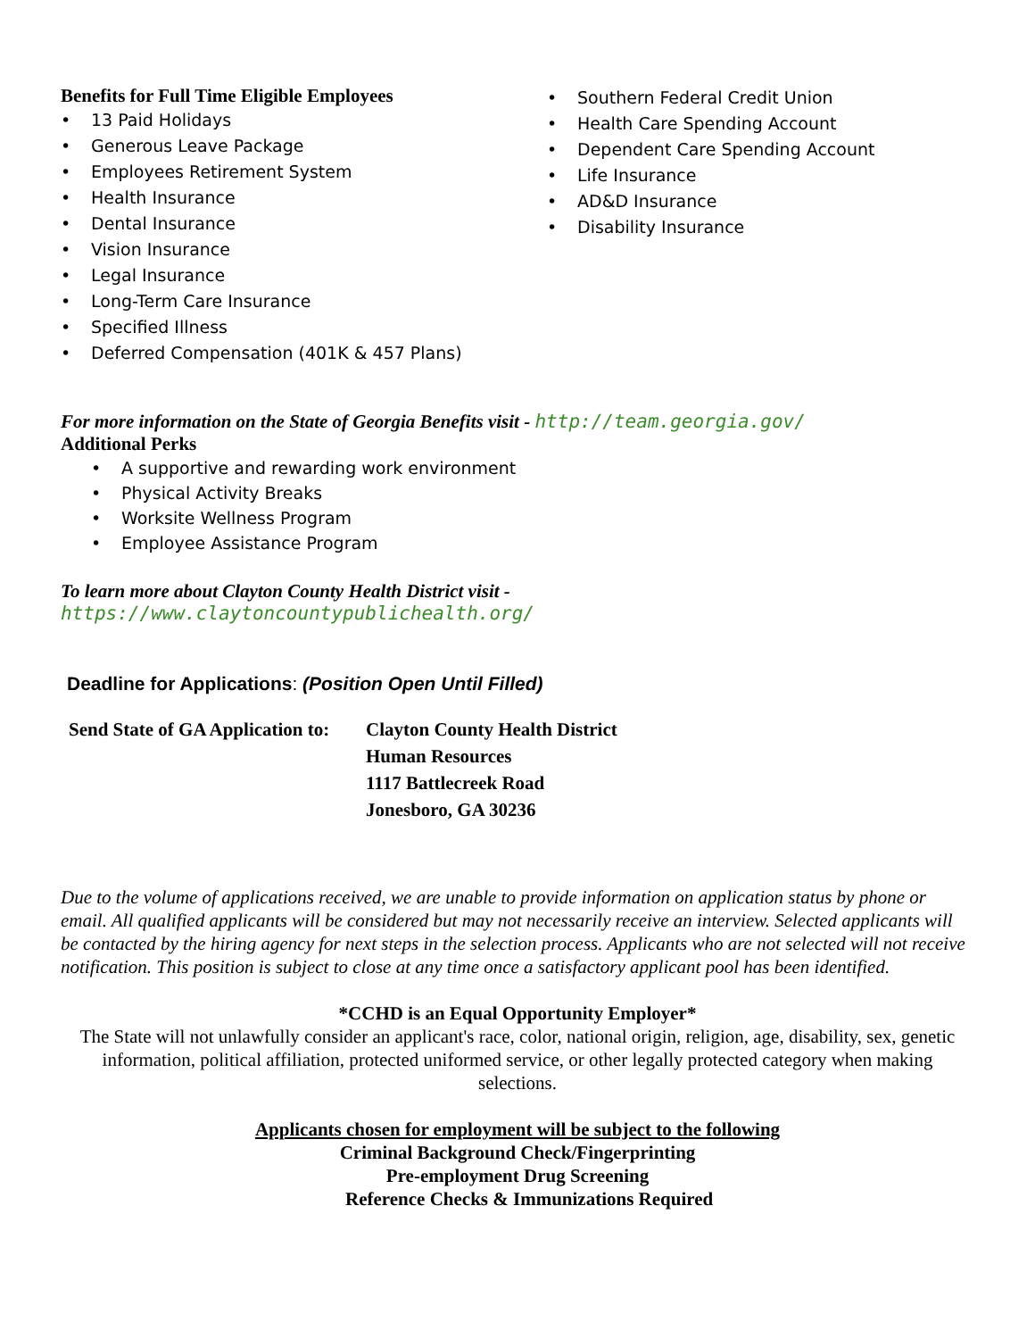Benefits for Full Time Eligible Employees
• 13 Paid Holidays
• Generous Leave Package
• Employees Retirement System
• Health Insurance
• Dental Insurance
• Vision Insurance
• Legal Insurance
• Long-Term Care Insurance
• Specified Illness
• Deferred Compensation (401K & 457 Plans)
• Southern Federal Credit Union
• Health Care Spending Account
• Dependent Care Spending Account
• Life Insurance
• AD&D Insurance
• Disability Insurance
For more information on the State of Georgia Benefits visit - http://team.georgia.gov/
Additional Perks
• A supportive and rewarding work environment
• Physical Activity Breaks
• Worksite Wellness Program
• Employee Assistance Program
To learn more about Clayton County Health District visit -
https://www.claytoncountypublichealth.org/
Deadline for Applications: (Position Open Until Filled)
Send State of GA Application to:
Clayton County Health District
Human Resources
1117 Battlecreek Road
Jonesboro, GA 30236
Due to the volume of applications received, we are unable to provide information on application status by phone or email. All qualified applicants will be considered but may not necessarily receive an interview. Selected applicants will be contacted by the hiring agency for next steps in the selection process. Applicants who are not selected will not receive notification. This position is subject to close at any time once a satisfactory applicant pool has been identified.
*CCHD is an Equal Opportunity Employer*
The State will not unlawfully consider an applicant's race, color, national origin, religion, age, disability, sex, genetic information, political affiliation, protected uniformed service, or other legally protected category when making selections.
Applicants chosen for employment will be subject to the following
Criminal Background Check/Fingerprinting
Pre-employment Drug Screening
Reference Checks & Immunizations Required